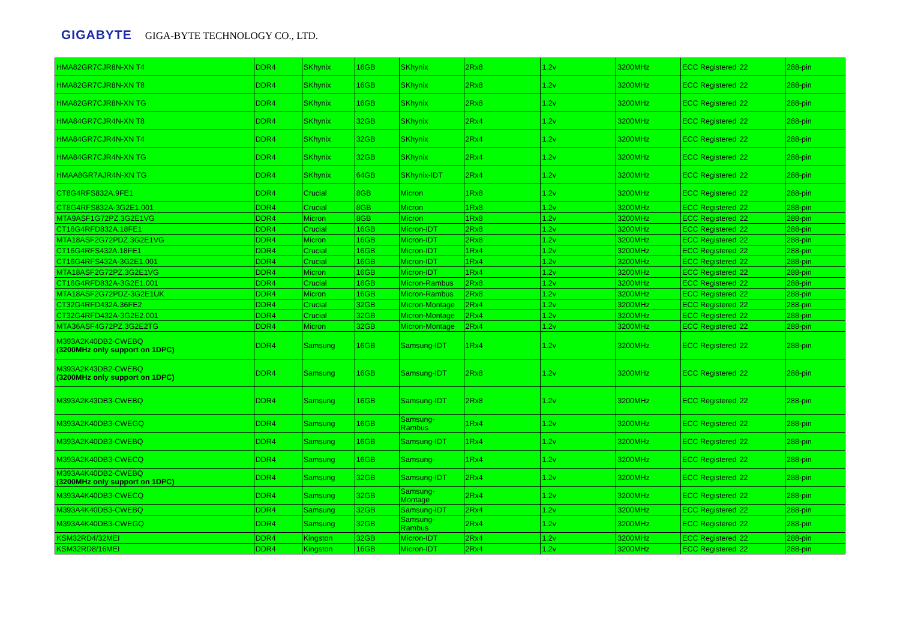GIGABYTE GIGA-BYTE TECHNOLOGY CO., LTD.
| HMA82GR7CJR8N-XN T4 | DDR4 | SKhynix | 16GB | SKhynix | 2Rx8 | 1.2v | 3200MHz | ECC Registered | 22 | 288-pin |
| HMA82GR7CJR8N-XN T8 | DDR4 | SKhynix | 16GB | SKhynix | 2Rx8 | 1.2v | 3200MHz | ECC Registered | 22 | 288-pin |
| HMA82GR7CJR8N-XN TG | DDR4 | SKhynix | 16GB | SKhynix | 2Rx8 | 1.2v | 3200MHz | ECC Registered | 22 | 288-pin |
| HMA84GR7CJR4N-XN T8 | DDR4 | SKhynix | 32GB | SKhynix | 2Rx4 | 1.2v | 3200MHz | ECC Registered | 22 | 288-pin |
| HMA84GR7CJR4N-XN T4 | DDR4 | SKhynix | 32GB | SKhynix | 2Rx4 | 1.2v | 3200MHz | ECC Registered | 22 | 288-pin |
| HMA84GR7CJR4N-XN TG | DDR4 | SKhynix | 32GB | SKhynix | 2Rx4 | 1.2v | 3200MHz | ECC Registered | 22 | 288-pin |
| HMAA8GR7AJR4N-XN TG | DDR4 | SKhynix | 64GB | SKhynix-IDT | 2Rx4 | 1.2v | 3200MHz | ECC Registered | 22 | 288-pin |
| CT8G4RFS832A.9FE1 | DDR4 | Crucial | 8GB | Micron | 1Rx8 | 1.2v | 3200MHz | ECC Registered | 22 | 288-pin |
| CT8G4RFS832A-3G2E1.001 | DDR4 | Crucial | 8GB | Micron | 1Rx8 | 1.2v | 3200MHz | ECC Registered | 22 | 288-pin |
| MTA9ASF1G72PZ.3G2E1VG | DDR4 | Micron | 8GB | Micron | 1Rx8 | 1.2v | 3200MHz | ECC Registered | 22 | 288-pin |
| CT16G4RFD832A.18FE1 | DDR4 | Crucial | 16GB | Micron-IDT | 2Rx8 | 1.2v | 3200MHz | ECC Registered | 22 | 288-pin |
| MTA18ASF2G72PDZ.3G2E1VG | DDR4 | Micron | 16GB | Micron-IDT | 2Rx8 | 1.2v | 3200MHz | ECC Registered | 22 | 288-pin |
| CT16G4RFS432A.18FE1 | DDR4 | Crucial | 16GB | Micron-IDT | 1Rx4 | 1.2v | 3200MHz | ECC Registered | 22 | 288-pin |
| CT16G4RFS432A-3G2E1.001 | DDR4 | Crucial | 16GB | Micron-IDT | 1Rx4 | 1.2v | 3200MHz | ECC Registered | 22 | 288-pin |
| MTA18ASF2G72PZ.3G2E1VG | DDR4 | Micron | 16GB | Micron-IDT | 1Rx4 | 1.2v | 3200MHz | ECC Registered | 22 | 288-pin |
| CT16G4RFD832A-3G2E1.001 | DDR4 | Crucial | 16GB | Micron-Rambus | 2Rx8 | 1.2v | 3200MHz | ECC Registered | 22 | 288-pin |
| MTA18ASF2G72PDZ-3G2E1UK | DDR4 | Micron | 16GB | Micron-Rambus | 2Rx8 | 1.2v | 3200MHz | ECC Registered | 22 | 288-pin |
| CT32G4RFD432A.36FE2 | DDR4 | Crucial | 32GB | Micron-Montage | 2Rx4 | 1.2v | 3200MHz | ECC Registered | 22 | 288-pin |
| CT32G4RFD432A-3G2E2.001 | DDR4 | Crucial | 32GB | Micron-Montage | 2Rx4 | 1.2v | 3200MHz | ECC Registered | 22 | 288-pin |
| MTA36ASF4G72PZ.3G2E2TG | DDR4 | Micron | 32GB | Micron-Montage | 2Rx4 | 1.2v | 3200MHz | ECC Registered | 22 | 288-pin |
| M393A2K40DB2-CWEBQ (3200MHz only support on 1DPC) | DDR4 | Samsung | 16GB | Samsung-IDT | 1Rx4 | 1.2v | 3200MHz | ECC Registered | 22 | 288-pin |
| M393A2K43DB2-CWEBQ (3200MHz only support on 1DPC) | DDR4 | Samsung | 16GB | Samsung-IDT | 2Rx8 | 1.2v | 3200MHz | ECC Registered | 22 | 288-pin |
| M393A2K43DB3-CWEBQ | DDR4 | Samsung | 16GB | Samsung-IDT | 2Rx8 | 1.2v | 3200MHz | ECC Registered | 22 | 288-pin |
| M393A2K40DB3-CWEGQ | DDR4 | Samsung | 16GB | Samsung-Rambus | 1Rx4 | 1.2v | 3200MHz | ECC Registered | 22 | 288-pin |
| M393A2K40DB3-CWEBQ | DDR4 | Samsung | 16GB | Samsung-IDT | 1Rx4 | 1.2v | 3200MHz | ECC Registered | 22 | 288-pin |
| M393A2K40DB3-CWECQ | DDR4 | Samsung | 16GB | Samsung- | 1Rx4 | 1.2v | 3200MHz | ECC Registered | 22 | 288-pin |
| M393A4K40DB2-CWEBQ (3200MHz only support on 1DPC) | DDR4 | Samsung | 32GB | Samsung-IDT | 2Rx4 | 1.2v | 3200MHz | ECC Registered | 22 | 288-pin |
| M393A4K40DB3-CWECQ | DDR4 | Samsung | 32GB | Samsung-Montage | 2Rx4 | 1.2v | 3200MHz | ECC Registered | 22 | 288-pin |
| M393A4K40DB3-CWEBQ | DDR4 | Samsung | 32GB | Samsung-IDT | 2Rx4 | 1.2v | 3200MHz | ECC Registered | 22 | 288-pin |
| M393A4K40DB3-CWEGQ | DDR4 | Samsung | 32GB | Samsung-Rambus | 2Rx4 | 1.2v | 3200MHz | ECC Registered | 22 | 288-pin |
| KSM32RD4/32MEI | DDR4 | Kingston | 32GB | Micron-IDT | 2Rx4 | 1.2v | 3200MHz | ECC Registered | 22 | 288-pin |
| KSM32RD8/16MEI | DDR4 | Kingston | 16GB | Micron-IDT | 2Rx4 | 1.2v | 3200MHz | ECC Registered | 22 | 288-pin |